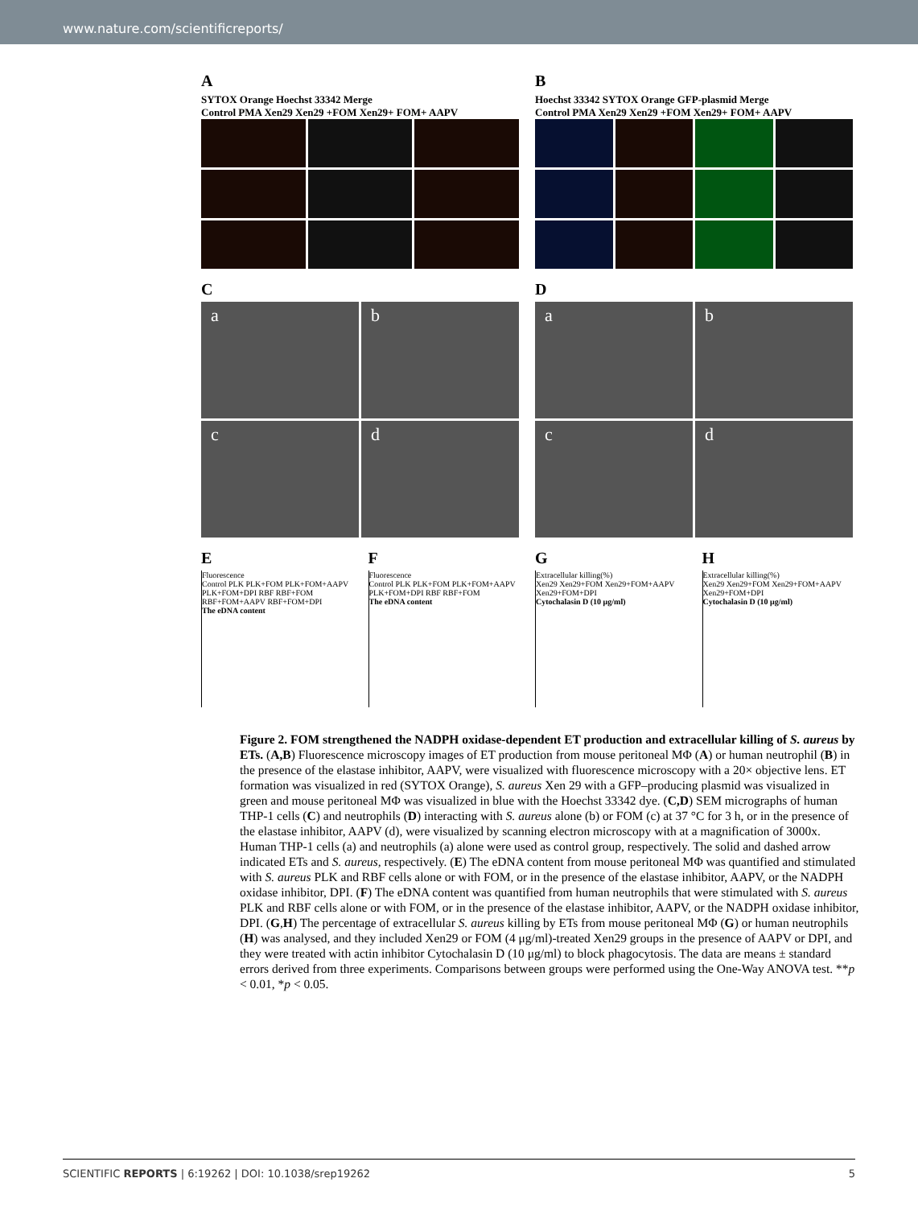www.nature.com/scientificreports/
A
SYTOX Orange Hoechst 33342 Merge
Control PMA Xen29 Xen29 +FOM Xen29+ FOM+ AAPV
B
Hoechst 33342 SYTOX Orange GFP-plasmid Merge
Control PMA Xen29 Xen29 +FOM Xen29+ FOM+ AAPV
C
a
b
c
d
D
a
b
c
d
E
Fluorescence
Control PLK PLK+FOM PLK+FOM+AAPV PLK+FOM+DPI RBF RBF+FOM RBF+FOM+AAPV RBF+FOM+DPI
The eDNA content
F
Fluorescence
Control PLK PLK+FOM PLK+FOM+AAPV PLK+FOM+DPI RBF RBF+FOM
The eDNA content
G
Extracellular killing(%)
Xen29 Xen29+FOM Xen29+FOM+AAPV Xen29+FOM+DPI
Cytochalasin D (10 μg/ml)
H
Extracellular killing(%)
Xen29 Xen29+FOM Xen29+FOM+AAPV Xen29+FOM+DPI
Cytochalasin D (10 μg/ml)
Figure 2. FOM strengthened the NADPH oxidase-dependent ET production and extracellular killing of S. aureus by ETs. (A,B) Fluorescence microscopy images of ET production from mouse peritoneal MΦ (A) or human neutrophil (B) in the presence of the elastase inhibitor, AAPV, were visualized with fluorescence microscopy with a 20× objective lens. ET formation was visualized in red (SYTOX Orange), S. aureus Xen 29 with a GFP–producing plasmid was visualized in green and mouse peritoneal MΦ was visualized in blue with the Hoechst 33342 dye. (C,D) SEM micrographs of human THP-1 cells (C) and neutrophils (D) interacting with S. aureus alone (b) or FOM (c) at 37 °C for 3 h, or in the presence of the elastase inhibitor, AAPV (d), were visualized by scanning electron microscopy with at a magnification of 3000x. Human THP-1 cells (a) and neutrophils (a) alone were used as control group, respectively. The solid and dashed arrow indicated ETs and S. aureus, respectively. (E) The eDNA content from mouse peritoneal MΦ was quantified and stimulated with S. aureus PLK and RBF cells alone or with FOM, or in the presence of the elastase inhibitor, AAPV, or the NADPH oxidase inhibitor, DPI. (F) The eDNA content was quantified from human neutrophils that were stimulated with S. aureus PLK and RBF cells alone or with FOM, or in the presence of the elastase inhibitor, AAPV, or the NADPH oxidase inhibitor, DPI. (G,H) The percentage of extracellular S. aureus killing by ETs from mouse peritoneal MΦ (G) or human neutrophils (H) was analysed, and they included Xen29 or FOM (4 μg/ml)-treated Xen29 groups in the presence of AAPV or DPI, and they were treated with actin inhibitor Cytochalasin D (10 μg/ml) to block phagocytosis. The data are means ± standard errors derived from three experiments. Comparisons between groups were performed using the One-Way ANOVA test. **p < 0.01, *p < 0.05.
SCIENTIFIC REPORTS | 6:19262 | DOI: 10.1038/srep19262 5